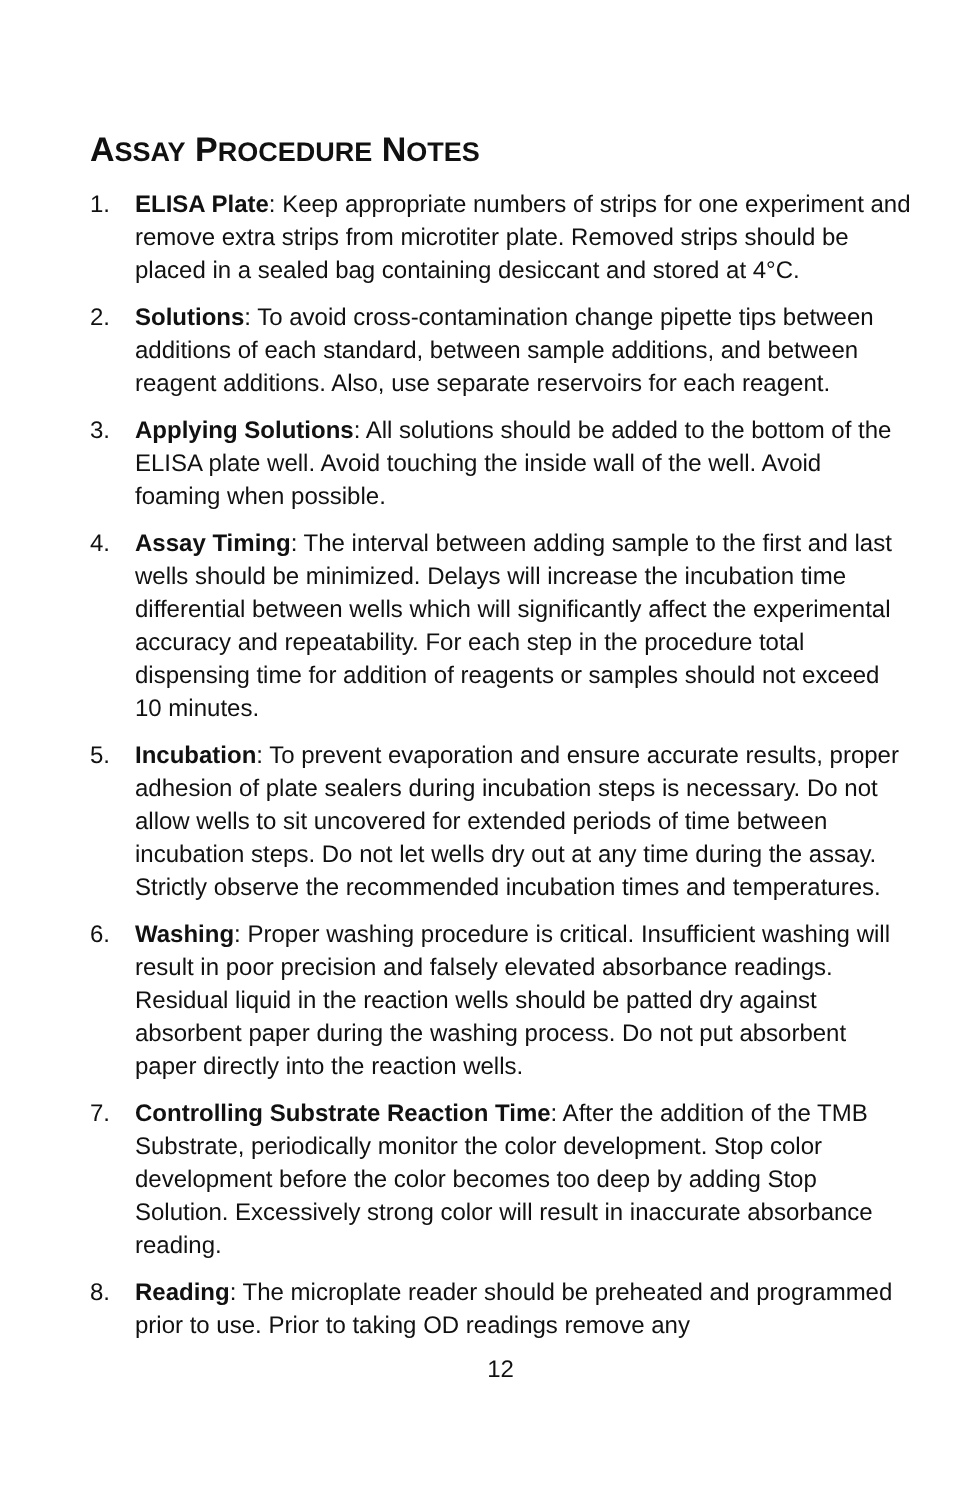ASSAY PROCEDURE NOTES
1. ELISA Plate: Keep appropriate numbers of strips for one experiment and remove extra strips from microtiter plate. Removed strips should be placed in a sealed bag containing desiccant and stored at 4°C.
2. Solutions: To avoid cross-contamination change pipette tips between additions of each standard, between sample additions, and between reagent additions. Also, use separate reservoirs for each reagent.
3. Applying Solutions: All solutions should be added to the bottom of the ELISA plate well. Avoid touching the inside wall of the well. Avoid foaming when possible.
4. Assay Timing: The interval between adding sample to the first and last wells should be minimized. Delays will increase the incubation time differential between wells which will significantly affect the experimental accuracy and repeatability. For each step in the procedure total dispensing time for addition of reagents or samples should not exceed 10 minutes.
5. Incubation: To prevent evaporation and ensure accurate results, proper adhesion of plate sealers during incubation steps is necessary. Do not allow wells to sit uncovered for extended periods of time between incubation steps. Do not let wells dry out at any time during the assay. Strictly observe the recommended incubation times and temperatures.
6. Washing: Proper washing procedure is critical. Insufficient washing will result in poor precision and falsely elevated absorbance readings. Residual liquid in the reaction wells should be patted dry against absorbent paper during the washing process. Do not put absorbent paper directly into the reaction wells.
7. Controlling Substrate Reaction Time: After the addition of the TMB Substrate, periodically monitor the color development. Stop color development before the color becomes too deep by adding Stop Solution. Excessively strong color will result in inaccurate absorbance reading.
8. Reading: The microplate reader should be preheated and programmed prior to use. Prior to taking OD readings remove any
12